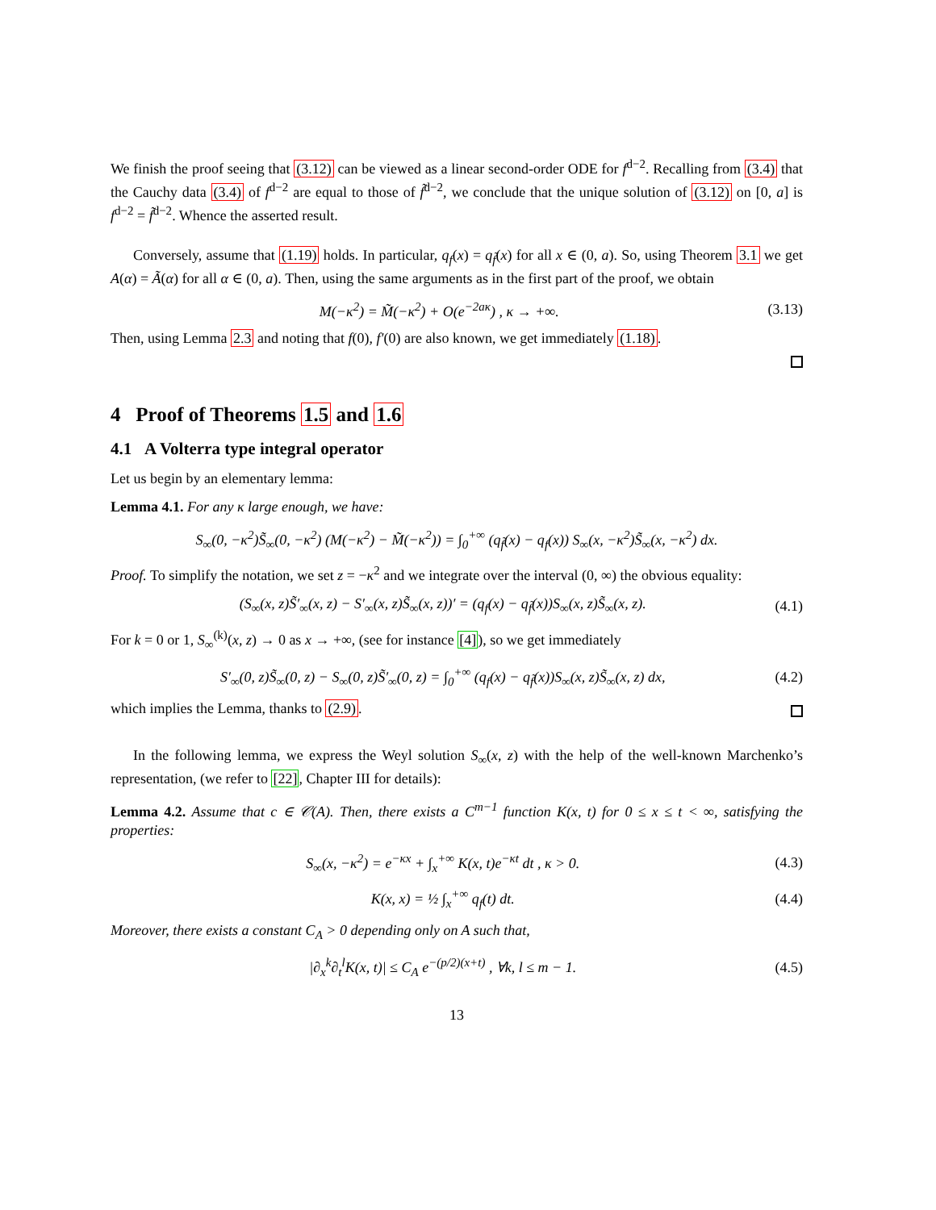We finish the proof seeing that (3.12) can be viewed as a linear second-order ODE for f<sup>d−2</sup>. Recalling from (3.4) that the Cauchy data (3.4) of f<sup>d−2</sup> are equal to those of f̃<sup>d−2</sup>, we conclude that the unique solution of (3.12) on [0, a] is f<sup>d−2</sup> = f̃<sup>d−2</sup>. Whence the asserted result.
Conversely, assume that (1.19) holds. In particular, q<sub>f</sub>(x) = q<sub>f̃</sub>(x) for all x ∈ (0, a). So, using Theorem 3.1 we get A(α) = Ã(α) for all α ∈ (0, a). Then, using the same arguments as in the first part of the proof, we obtain
M(−κ<sup>2</sup>) = M̃(−κ<sup>2</sup>) + O(e<sup>−2aκ</sup>) , κ → +∞. (3.13)
Then, using Lemma 2.3 and noting that f(0), f′(0) are also known, we get immediately (1.18).
4 Proof of Theorems 1.5 and 1.6
4.1 A Volterra type integral operator
Let us begin by an elementary lemma:
Lemma 4.1. For any κ large enough, we have:
S<sub>∞</sub>(0, −κ<sup>2</sup>)S̃<sub>∞</sub>(0, −κ<sup>2</sup>) (M(−κ<sup>2</sup>) − M̃(−κ<sup>2</sup>)) = ∫<sub>0</sub><sup>+∞</sup> (q<sub>f̃</sub>(x) − q<sub>f</sub>(x)) S<sub>∞</sub>(x, −κ<sup>2</sup>)S̃<sub>∞</sub>(x, −κ<sup>2</sup>) dx.
Proof. To simplify the notation, we set z = −κ<sup>2</sup> and we integrate over the interval (0, ∞) the obvious equality:
(S<sub>∞</sub>(x, z)S̃′<sub>∞</sub>(x, z) − S′<sub>∞</sub>(x, z)S̃<sub>∞</sub>(x, z))′ = (q<sub>f</sub>(x) − q<sub>f̃</sub>(x))S<sub>∞</sub>(x, z)S̃<sub>∞</sub>(x, z). (4.1)
For k = 0 or 1, S<sub>∞</sub><sup>(k)</sup>(x, z) → 0 as x → +∞, (see for instance [4]), so we get immediately
S′<sub>∞</sub>(0, z)S̃<sub>∞</sub>(0, z) − S<sub>∞</sub>(0, z)S̃′<sub>∞</sub>(0, z) = ∫<sub>0</sub><sup>+∞</sup> (q<sub>f</sub>(x) − q<sub>f̃</sub>(x))S<sub>∞</sub>(x, z)S̃<sub>∞</sub>(x, z) dx, (4.2)
which implies the Lemma, thanks to (2.9).
In the following lemma, we express the Weyl solution S<sub>∞</sub>(x, z) with the help of the well-known Marchenko’s representation, (we refer to [22], Chapter III for details):
Lemma 4.2. Assume that c ∈ 𝒞(A). Then, there exists a C<sup>m−1</sup> function K(x, t) for 0 ≤ x ≤ t < ∞, satisfying the properties:
S<sub>∞</sub>(x, −κ<sup>2</sup>) = e<sup>−κx</sup> + ∫<sub>x</sub><sup>+∞</sup> K(x, t)e<sup>−κt</sup> dt , κ > 0. (4.3)
K(x, x) = ½ ∫<sub>x</sub><sup>+∞</sup> q<sub>f</sub>(t) dt. (4.4)
Moreover, there exists a constant C<sub>A</sub> > 0 depending only on A such that,
|∂<sub>x</sub><sup>k</sup>∂<sub>t</sub><sup>l</sup>K(x, t)| ≤ C<sub>A</sub> e<sup>−(p/2)(x+t)</sup> , ∀k, l ≤ m − 1. (4.5)
13